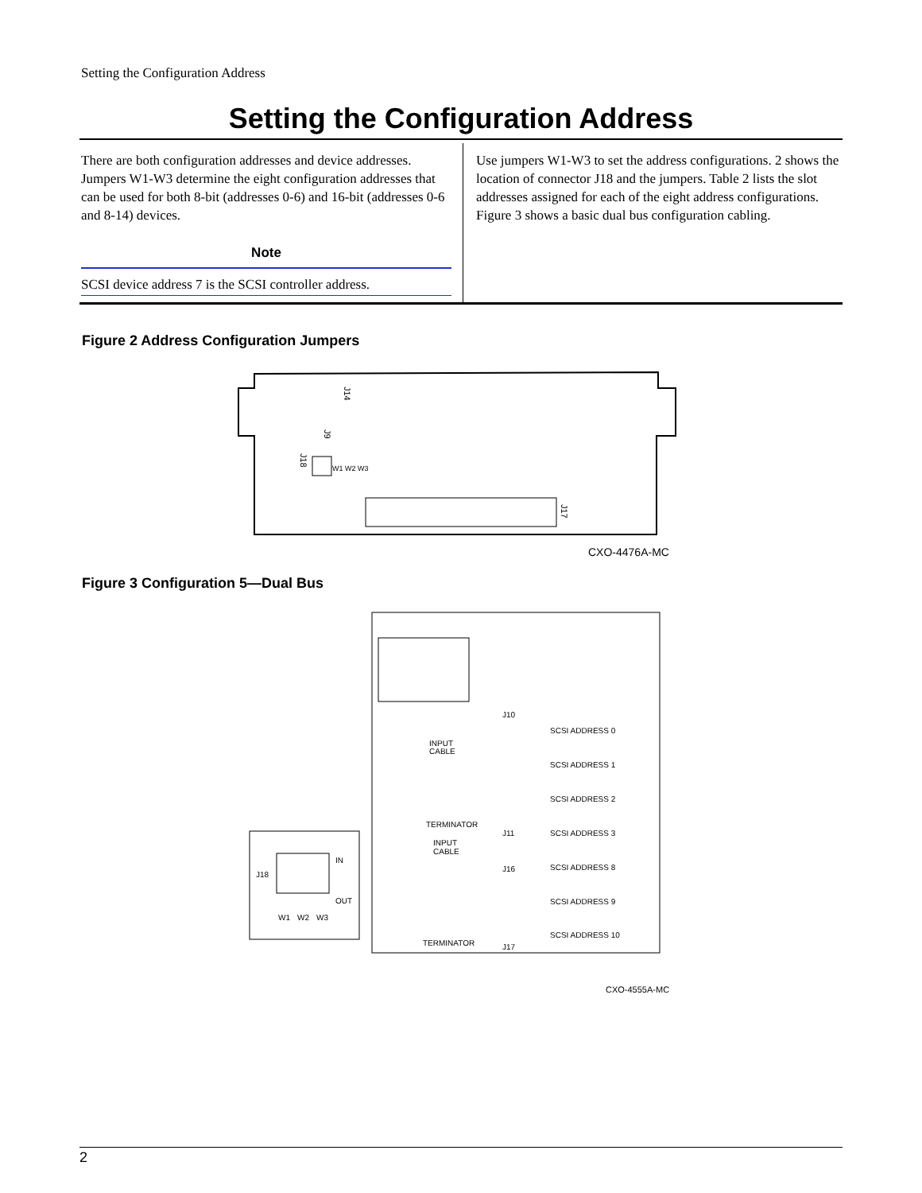Setting the Configuration Address
Setting the Configuration Address
There are both configuration addresses and device addresses. Jumpers W1-W3 determine the eight configuration addresses that can be used for both 8-bit (addresses 0-6) and 16-bit (addresses 0-6 and 8-14) devices.
Note
SCSI device address 7 is the SCSI controller address.
Use jumpers W1-W3 to set the address configurations. 2 shows the location of connector J18 and the jumpers. Table 2 lists the slot addresses assigned for each of the eight address configurations. Figure 3 shows a basic dual bus configuration cabling.
Figure 2 Address Configuration Jumpers
J14
J9
J18
J17
W1 W2 W3
CXO-4476A-MC
Figure 3 Configuration 5—Dual Bus
J10
INPUT
CABLE
TERMINATOR
J11
INPUT
CABLE
J16
TERMINATOR
J17
SCSI ADDRESS 0
SCSI ADDRESS 1
SCSI ADDRESS 2
SCSI ADDRESS 3
SCSI ADDRESS 8
SCSI ADDRESS 9
SCSI ADDRESS 10
J18
IN
OUT
W1
W2
W3
CXO-4555A-MC
2